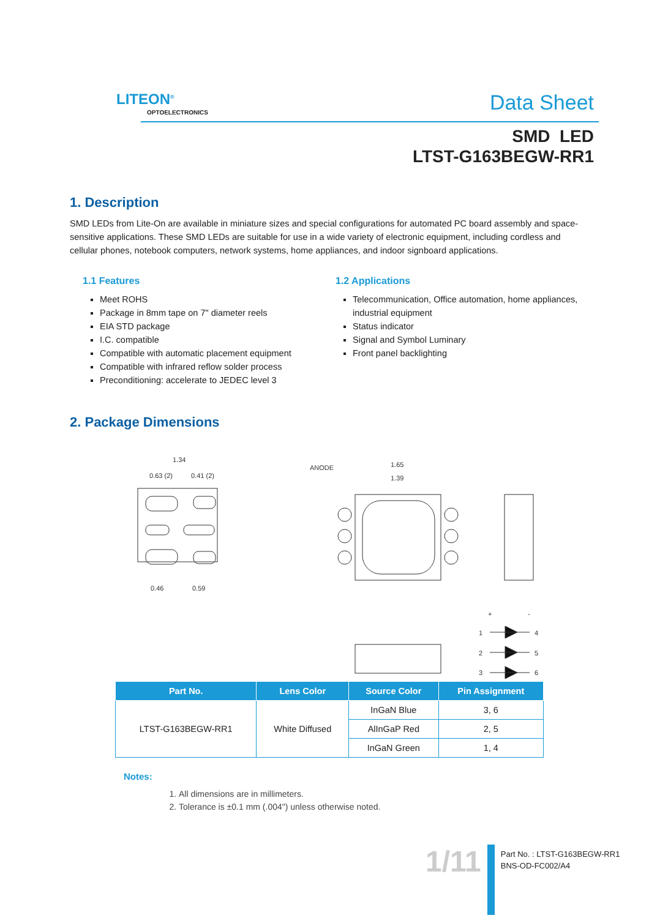LITEON<sup>®</sup>
OPTOELECTRONICS Data Sheet
SMD LED
LTST-G163BEGW-RR1
1. Description
SMD LEDs from Lite-On are available in miniature sizes and special configurations for automated PC board assembly and space-sensitive applications. These SMD LEDs are suitable for use in a wide variety of electronic equipment, including cordless and cellular phones, notebook computers, network systems, home appliances, and indoor signboard applications.
1.1 Features
Meet ROHS
Package in 8mm tape on 7" diameter reels
EIA STD package
I.C. compatible
Compatible with automatic placement equipment
Compatible with infrared reflow solder process
Preconditioning: accelerate to JEDEC level 3
1.2 Applications
Telecommunication, Office automation, home appliances, industrial equipment
Status indicator
Signal and Symbol Luminary
Front panel backlighting
2. Package Dimensions
1.34
0.63 (2)
0.41 (2)
0.46
0.59
ANODE
1.65
1.39
+
-
1
2
3
4
5
6
| Part No. | Lens Color | Source Color | Pin Assignment |
| --- | --- | --- | --- |
| LTST-G163BEGW-RR1 | White Diffused | InGaN Blue | 3, 6 |
| | | AlInGaP Red | 2, 5 |
| | | InGaN Green | 1, 4 |
Notes:
1. All dimensions are in millimeters.
2. Tolerance is ±0.1 mm (.004") unless otherwise noted.
1/11
Part No. : LTST-G163BEGW-RR1
BNS-OD-FC002/A4